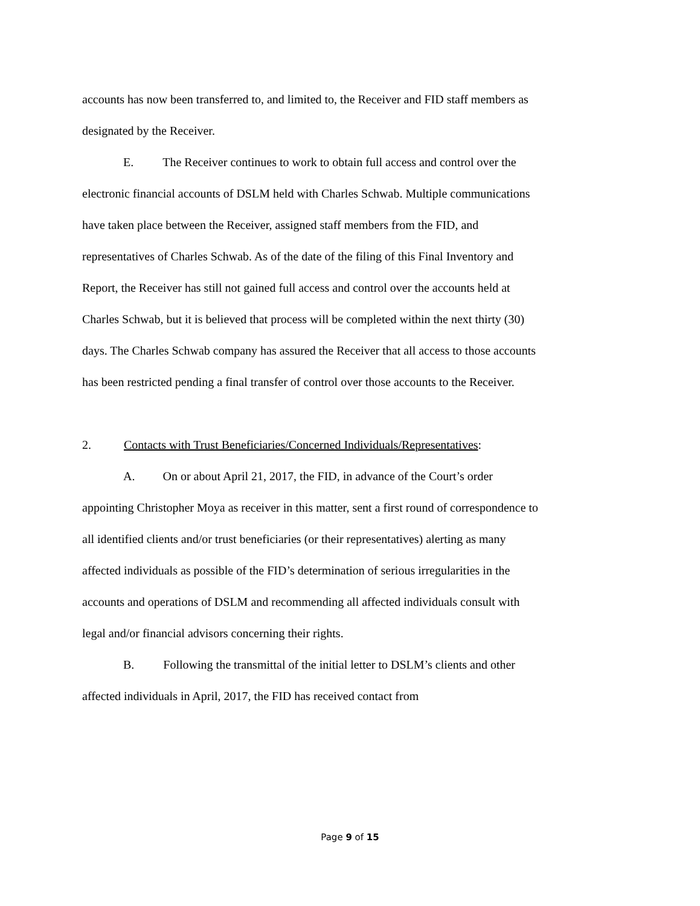accounts has now been transferred to, and limited to, the Receiver and FID staff members as designated by the Receiver.
E. The Receiver continues to work to obtain full access and control over the electronic financial accounts of DSLM held with Charles Schwab. Multiple communications have taken place between the Receiver, assigned staff members from the FID, and representatives of Charles Schwab. As of the date of the filing of this Final Inventory and Report, the Receiver has still not gained full access and control over the accounts held at Charles Schwab, but it is believed that process will be completed within the next thirty (30) days. The Charles Schwab company has assured the Receiver that all access to those accounts has been restricted pending a final transfer of control over those accounts to the Receiver.
2. Contacts with Trust Beneficiaries/Concerned Individuals/Representatives:
A. On or about April 21, 2017, the FID, in advance of the Court’s order appointing Christopher Moya as receiver in this matter, sent a first round of correspondence to all identified clients and/or trust beneficiaries (or their representatives) alerting as many affected individuals as possible of the FID’s determination of serious irregularities in the accounts and operations of DSLM and recommending all affected individuals consult with legal and/or financial advisors concerning their rights.
B. Following the transmittal of the initial letter to DSLM’s clients and other affected individuals in April, 2017, the FID has received contact from
Page 9 of 15